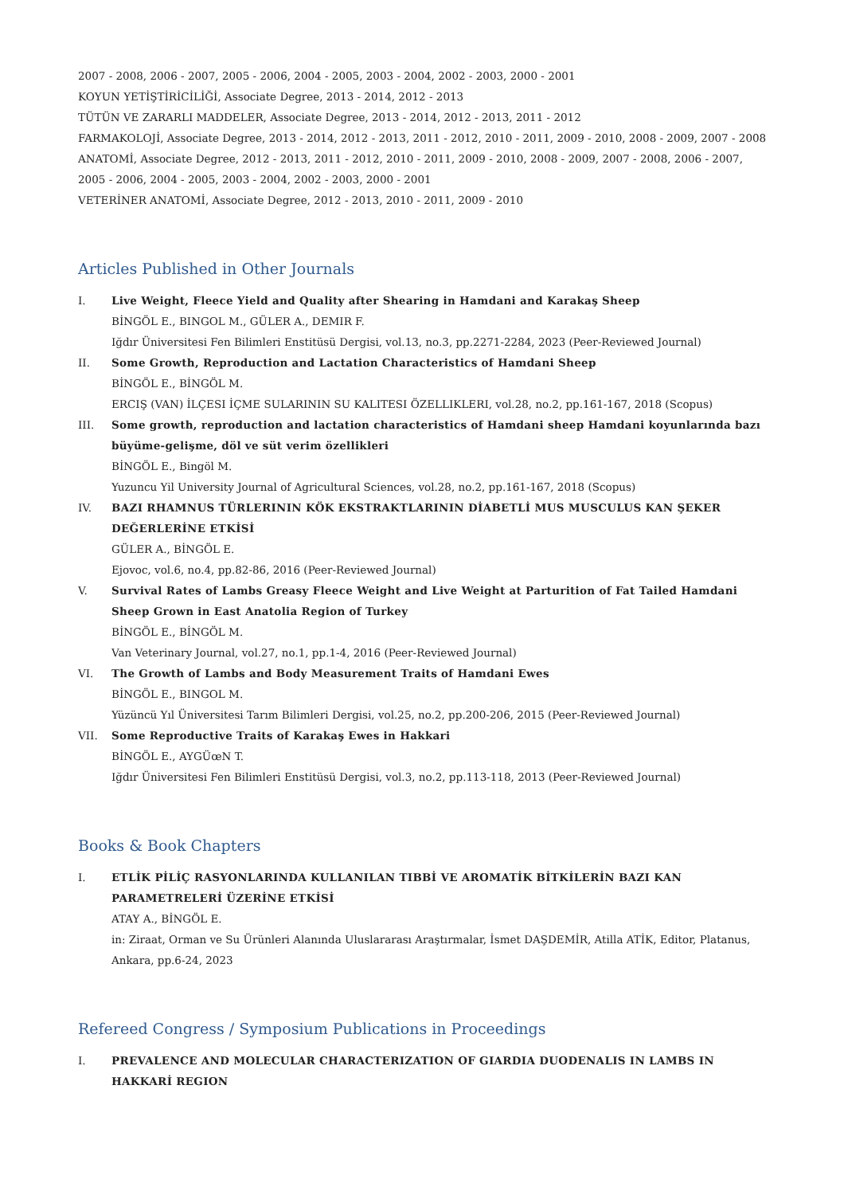2007 - 2008, 2006 - 2007, 2005 - 2006, 2004 - 2005, 2003 - 2004, 2002 - 2003, 2000 - 2001
KOYUN YETİŞTİRİCİLİĞİ, Associate Degree, 2013 - 2014, 2012 - 2013
TÜTÜN VE ZARARLI MADDELER, Associate Degree, 2013 - 2014, 2012 - 2013, 2011 - 2012
FARMAKOLOJİ, Associate Degree, 2013 - 2014, 2012 - 2013, 2011 - 2012, 2010 - 2011, 2009 - 2010, 2008 - 2009, 2007 - 2008
ANATOMİ, Associate Degree, 2012 - 2013, 2011 - 2012, 2010 - 2011, 2009 - 2010, 2008 - 2009, 2007 - 2008, 2006 - 2007, 2005 - 2006, 2004 - 2005, 2003 - 2004, 2002 - 2003, 2000 - 2001
VETERİNER ANATOMİ, Associate Degree, 2012 - 2013, 2010 - 2011, 2009 - 2010
Articles Published in Other Journals
I. Live Weight, Fleece Yield and Quality after Shearing in Hamdani and Karakaş Sheep
BİNGÖL E., BINGOL M., GÜLER A., DEMIR F.
Iğdır Üniversitesi Fen Bilimleri Enstitüsü Dergisi, vol.13, no.3, pp.2271-2284, 2023 (Peer-Reviewed Journal)
II. Some Growth, Reproduction and Lactation Characteristics of Hamdani Sheep
BİNGÖL E., BİNGÖL M.
ERCIŞ (VAN) İLÇESI İÇME SULARININ SU KALITESI ÖZELLIKLERI, vol.28, no.2, pp.161-167, 2018 (Scopus)
III. Some growth, reproduction and lactation characteristics of Hamdani sheep Hamdani koyunlarında bazı büyüme-gelişme, döl ve süt verim özellikleri
BİNGÖL E., Bingöl M.
Yuzuncu Yil University Journal of Agricultural Sciences, vol.28, no.2, pp.161-167, 2018 (Scopus)
IV. BAZI RHAMNUS TÜRLERININ KÖK EKSTRAKTLARININ DİABETLİ MUS MUSCULUS KAN ŞEKER DEĞERLERİNE ETKİSİ
GÜLER A., BİNGÖL E.
Ejovoc, vol.6, no.4, pp.82-86, 2016 (Peer-Reviewed Journal)
V. Survival Rates of Lambs Greasy Fleece Weight and Live Weight at Parturition of Fat Tailed Hamdani Sheep Grown in East Anatolia Region of Turkey
BİNGÖL E., BİNGÖL M.
Van Veterinary Journal, vol.27, no.1, pp.1-4, 2016 (Peer-Reviewed Journal)
VI. The Growth of Lambs and Body Measurement Traits of Hamdani Ewes
BİNGÖL E., BINGOL M.
Yüzüncü Yıl Üniversitesi Tarım Bilimleri Dergisi, vol.25, no.2, pp.200-206, 2015 (Peer-Reviewed Journal)
VII. Some Reproductive Traits of Karakaş Ewes in Hakkari
BİNGÖL E., AYGÜœN T.
Iğdır Üniversitesi Fen Bilimleri Enstitüsü Dergisi, vol.3, no.2, pp.113-118, 2013 (Peer-Reviewed Journal)
Books & Book Chapters
I. ETLİK PİLİÇ RASYONLARINDA KULLANILAN TIBBİ VE AROMATİK BİTKİLERİN BAZI KAN PARAMETRELERİ ÜZERİNE ETKİSİ
ATAY A., BİNGÖL E.
in: Ziraat, Orman ve Su Ürünleri Alanında Uluslararası Araştırmalar, İsmet DAŞDEMİR, Atilla ATİK, Editor, Platanus, Ankara, pp.6-24, 2023
Refereed Congress / Symposium Publications in Proceedings
I. PREVALENCE AND MOLECULAR CHARACTERIZATION OF GIARDIA DUODENALIS IN LAMBS IN HAKKARİ REGION